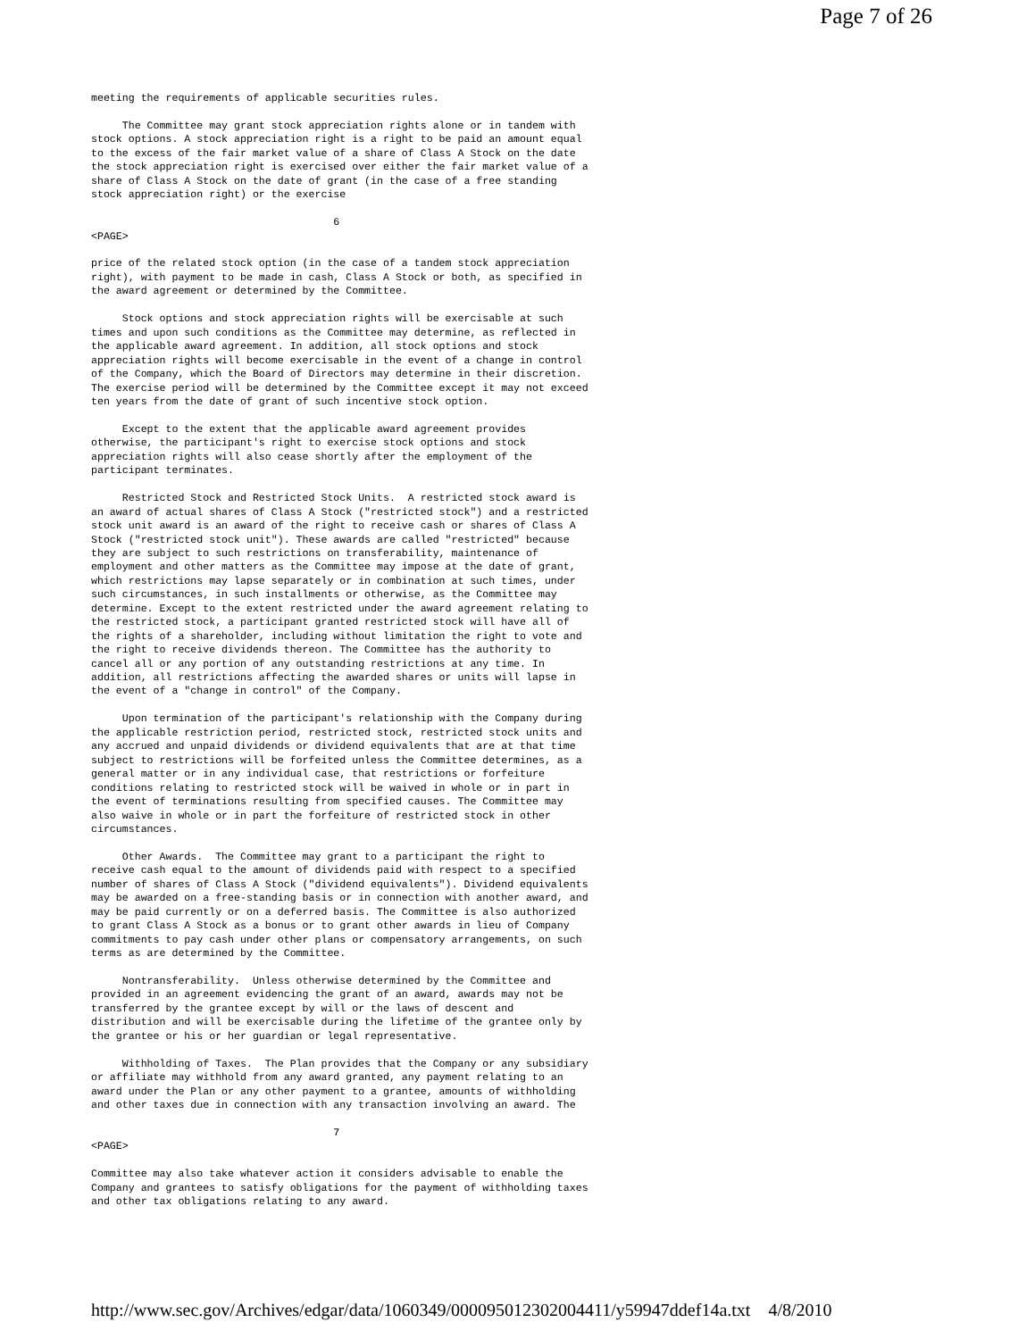Page 7 of 26
meeting the requirements of applicable securities rules.

     The Committee may grant stock appreciation rights alone or in tandem with
stock options. A stock appreciation right is a right to be paid an amount equal
to the excess of the fair market value of a share of Class A Stock on the date
the stock appreciation right is exercised over either the fair market value of a
share of Class A Stock on the date of grant (in the case of a free standing
stock appreciation right) or the exercise

                                       6
<PAGE>

price of the related stock option (in the case of a tandem stock appreciation
right), with payment to be made in cash, Class A Stock or both, as specified in
the award agreement or determined by the Committee.

     Stock options and stock appreciation rights will be exercisable at such
times and upon such conditions as the Committee may determine, as reflected in
the applicable award agreement. In addition, all stock options and stock
appreciation rights will become exercisable in the event of a change in control
of the Company, which the Board of Directors may determine in their discretion.
The exercise period will be determined by the Committee except it may not exceed
ten years from the date of grant of such incentive stock option.

     Except to the extent that the applicable award agreement provides
otherwise, the participant's right to exercise stock options and stock
appreciation rights will also cease shortly after the employment of the
participant terminates.

     Restricted Stock and Restricted Stock Units.  A restricted stock award is
an award of actual shares of Class A Stock ("restricted stock") and a restricted
stock unit award is an award of the right to receive cash or shares of Class A
Stock ("restricted stock unit"). These awards are called "restricted" because
they are subject to such restrictions on transferability, maintenance of
employment and other matters as the Committee may impose at the date of grant,
which restrictions may lapse separately or in combination at such times, under
such circumstances, in such installments or otherwise, as the Committee may
determine. Except to the extent restricted under the award agreement relating to
the restricted stock, a participant granted restricted stock will have all of
the rights of a shareholder, including without limitation the right to vote and
the right to receive dividends thereon. The Committee has the authority to
cancel all or any portion of any outstanding restrictions at any time. In
addition, all restrictions affecting the awarded shares or units will lapse in
the event of a "change in control" of the Company.

     Upon termination of the participant's relationship with the Company during
the applicable restriction period, restricted stock, restricted stock units and
any accrued and unpaid dividends or dividend equivalents that are at that time
subject to restrictions will be forfeited unless the Committee determines, as a
general matter or in any individual case, that restrictions or forfeiture
conditions relating to restricted stock will be waived in whole or in part in
the event of terminations resulting from specified causes. The Committee may
also waive in whole or in part the forfeiture of restricted stock in other
circumstances.

     Other Awards.  The Committee may grant to a participant the right to
receive cash equal to the amount of dividends paid with respect to a specified
number of shares of Class A Stock ("dividend equivalents"). Dividend equivalents
may be awarded on a free-standing basis or in connection with another award, and
may be paid currently or on a deferred basis. The Committee is also authorized
to grant Class A Stock as a bonus or to grant other awards in lieu of Company
commitments to pay cash under other plans or compensatory arrangements, on such
terms as are determined by the Committee.

     Nontransferability.  Unless otherwise determined by the Committee and
provided in an agreement evidencing the grant of an award, awards may not be
transferred by the grantee except by will or the laws of descent and
distribution and will be exercisable during the lifetime of the grantee only by
the grantee or his or her guardian or legal representative.

     Withholding of Taxes.  The Plan provides that the Company or any subsidiary
or affiliate may withhold from any award granted, any payment relating to an
award under the Plan or any other payment to a grantee, amounts of withholding
and other taxes due in connection with any transaction involving an award. The

                                       7
<PAGE>

Committee may also take whatever action it considers advisable to enable the
Company and grantees to satisfy obligations for the payment of withholding taxes
and other tax obligations relating to any award.
http://www.sec.gov/Archives/edgar/data/1060349/000095012302004411/y59947ddef14a.txt 4/8/2010